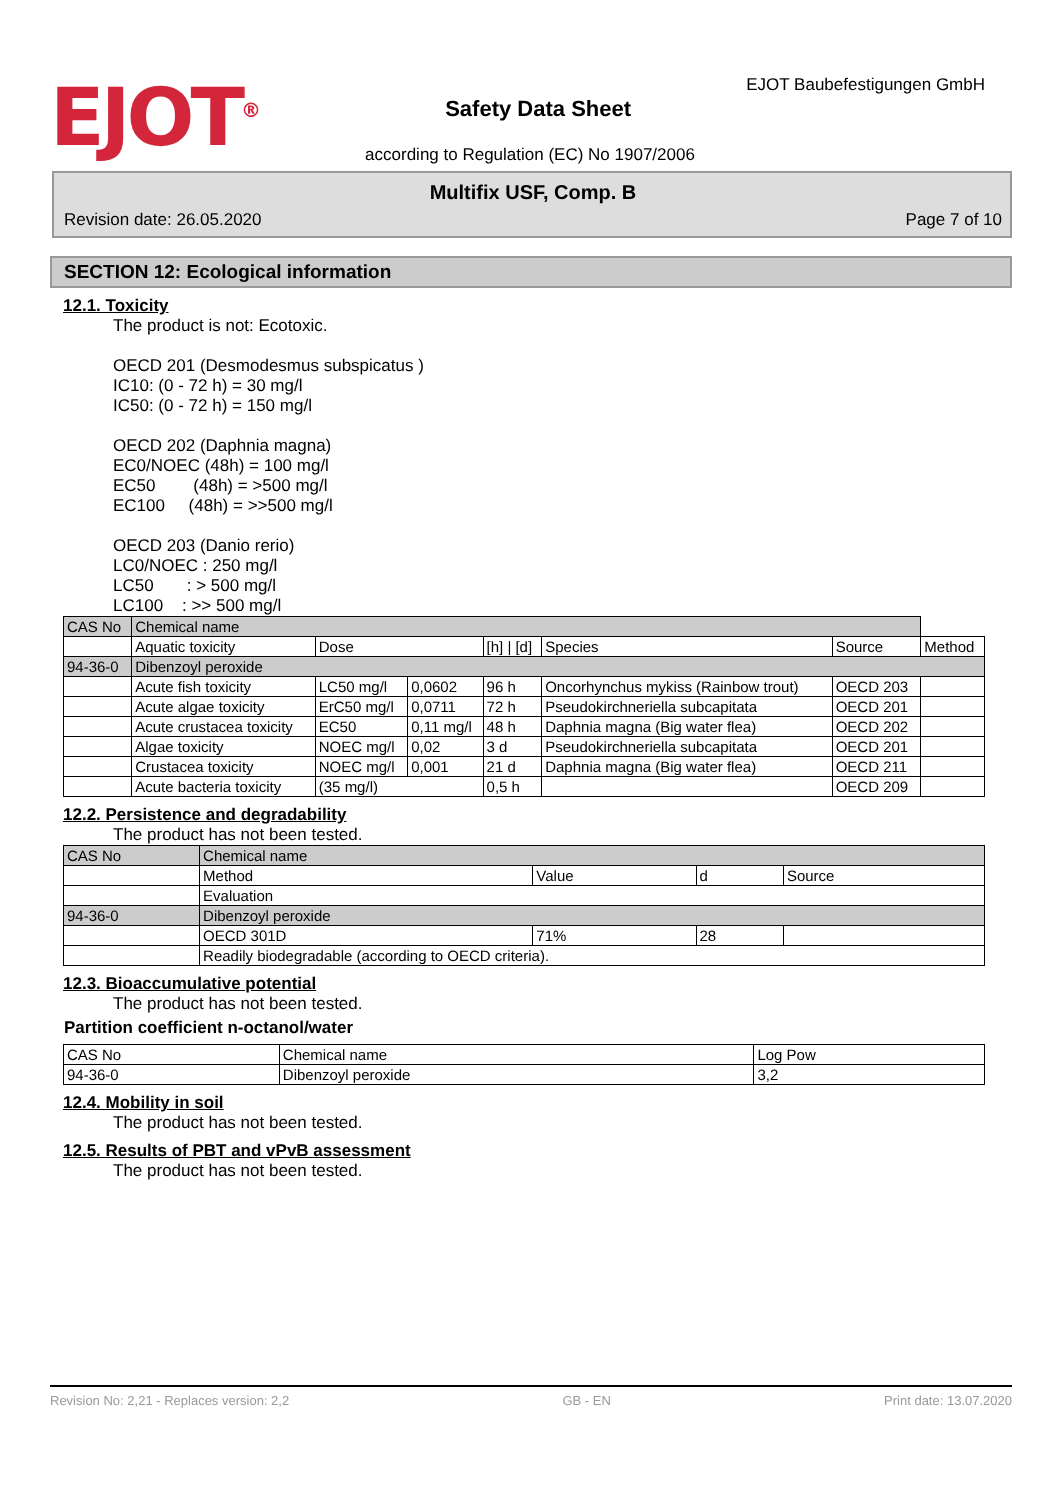EJOT<sup>®</sup>
Safety Data Sheet
EJOT Baubefestigungen GmbH
according to Regulation (EC) No 1907/2006
Multifix USF, Comp. B
Revision date: 26.05.2020 Page 7 of 10
SECTION 12: Ecological information
12.1. Toxicity
The product is not: Ecotoxic.
OECD 201 (Desmodesmus subspicatus )
IC10: (0 - 72 h) = 30 mg/l
IC50: (0 - 72 h) = 150 mg/l
OECD 202 (Daphnia magna)
EC0/NOEC (48h) = 100 mg/l
EC50 (48h) = >500 mg/l
EC100 (48h) = >>500 mg/l
OECD 203 (Danio rerio)
LC0/NOEC : 250 mg/l
LC50 : > 500 mg/l
LC100 : >> 500 mg/l
| CAS No | Chemical name | | | | | | |
| --- | --- | --- | --- | --- | --- | --- | --- |
| | Aquatic toxicity | Dose | | [h] / [d] | Species | Source | Method |
| 94-36-0 | Dibenzoyl peroxide | | | | | | |
| | Acute fish toxicity | LC50 mg/l | 0,0602 | 96 h | Oncorhynchus mykiss (Rainbow trout) | OECD 203 | |
| | Acute algae toxicity | ErC50 mg/l | 0,0711 | 72 h | Pseudokirchneriella subcapitata | OECD 201 | |
| | Acute crustacea toxicity | EC50 | 0,11 mg/l | 48 h | Daphnia magna (Big water flea) | OECD 202 | |
| | Algae toxicity | NOEC mg/l | 0,02 | 3 d | Pseudokirchneriella subcapitata | OECD 201 | |
| | Crustacea toxicity | NOEC mg/l | 0,001 | 21 d | Daphnia magna (Big water flea) | OECD 211 | |
| | Acute bacteria toxicity | (35 mg/l) | | 0,5 h | | OECD 209 | |
12.2. Persistence and degradability
The product has not been tested.
| CAS No | Chemical name | | | |
| --- | --- | --- | --- | --- |
| | Method | Value | d | Source |
| | Evaluation | | | |
| 94-36-0 | Dibenzoyl peroxide | | | |
| | OECD 301D | 71% | 28 | |
| | Readily biodegradable (according to OECD criteria). | | | |
12.3. Bioaccumulative potential
The product has not been tested.
Partition coefficient n-octanol/water
| CAS No | Chemical name | Log Pow |
| --- | --- | --- |
| 94-36-0 | Dibenzoyl peroxide | 3,2 |
12.4. Mobility in soil
The product has not been tested.
12.5. Results of PBT and vPvB assessment
The product has not been tested.
Revision No: 2,21 - Replaces version: 2,2 GB - EN Print date: 13.07.2020